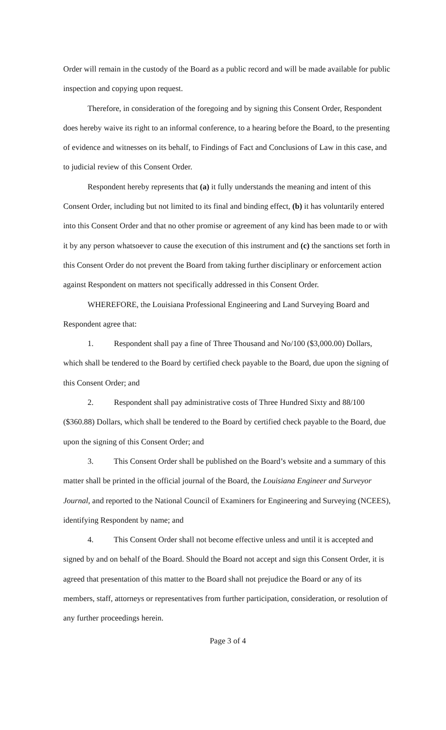Order will remain in the custody of the Board as a public record and will be made available for public inspection and copying upon request.
Therefore, in consideration of the foregoing and by signing this Consent Order, Respondent does hereby waive its right to an informal conference, to a hearing before the Board, to the presenting of evidence and witnesses on its behalf, to Findings of Fact and Conclusions of Law in this case, and to judicial review of this Consent Order.
Respondent hereby represents that (a) it fully understands the meaning and intent of this Consent Order, including but not limited to its final and binding effect, (b) it has voluntarily entered into this Consent Order and that no other promise or agreement of any kind has been made to or with it by any person whatsoever to cause the execution of this instrument and (c) the sanctions set forth in this Consent Order do not prevent the Board from taking further disciplinary or enforcement action against Respondent on matters not specifically addressed in this Consent Order.
WHEREFORE, the Louisiana Professional Engineering and Land Surveying Board and Respondent agree that:
1. Respondent shall pay a fine of Three Thousand and No/100 ($3,000.00) Dollars, which shall be tendered to the Board by certified check payable to the Board, due upon the signing of this Consent Order; and
2. Respondent shall pay administrative costs of Three Hundred Sixty and 88/100 ($360.88) Dollars, which shall be tendered to the Board by certified check payable to the Board, due upon the signing of this Consent Order; and
3. This Consent Order shall be published on the Board’s website and a summary of this matter shall be printed in the official journal of the Board, the Louisiana Engineer and Surveyor Journal, and reported to the National Council of Examiners for Engineering and Surveying (NCEES), identifying Respondent by name; and
4. This Consent Order shall not become effective unless and until it is accepted and signed by and on behalf of the Board. Should the Board not accept and sign this Consent Order, it is agreed that presentation of this matter to the Board shall not prejudice the Board or any of its members, staff, attorneys or representatives from further participation, consideration, or resolution of any further proceedings herein.
Page 3 of 4